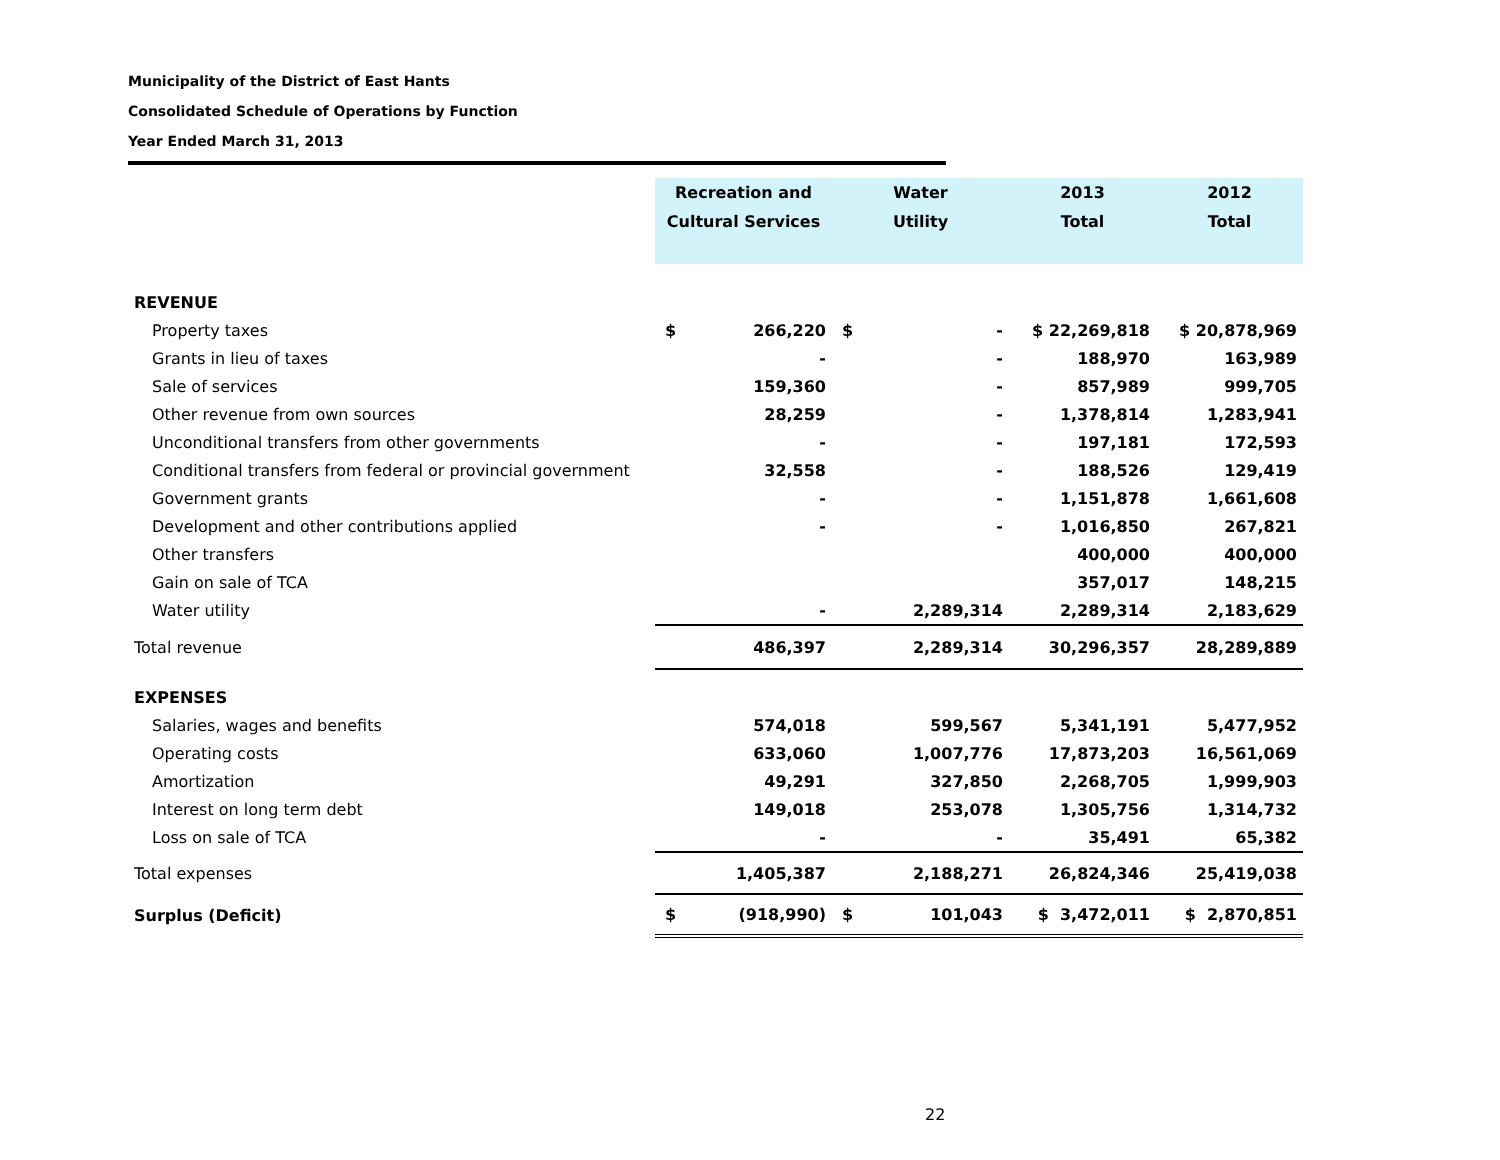Municipality of the District of East Hants
Consolidated Schedule of Operations by Function
Year Ended March 31, 2013
| | Recreation and Cultural Services | | Water Utility | | 2013 Total | 2012 Total |
| REVENUE | | | | | | |
| Property taxes | $ | 266,220 | $ | - | $ 22,269,818 | $ 20,878,969 |
| Grants in lieu of taxes | | - | | - | 188,970 | 163,989 |
| Sale of services | | 159,360 | | - | 857,989 | 999,705 |
| Other revenue from own sources | | 28,259 | | - | 1,378,814 | 1,283,941 |
| Unconditional transfers from other governments | | - | | - | 197,181 | 172,593 |
| Conditional transfers from federal or provincial government | | 32,558 | | - | 188,526 | 129,419 |
| Government grants | | - | | - | 1,151,878 | 1,661,608 |
| Development and other contributions applied | | - | | - | 1,016,850 | 267,821 |
| Other transfers | | | | | 400,000 | 400,000 |
| Gain on sale of TCA | | | | | 357,017 | 148,215 |
| Water utility | | - | | 2,289,314 | 2,289,314 | 2,183,629 |
| Total revenue | | 486,397 | | 2,289,314 | 30,296,357 | 28,289,889 |
| EXPENSES | | | | | | |
| Salaries, wages and benefits | | 574,018 | | 599,567 | 5,341,191 | 5,477,952 |
| Operating costs | | 633,060 | | 1,007,776 | 17,873,203 | 16,561,069 |
| Amortization | | 49,291 | | 327,850 | 2,268,705 | 1,999,903 |
| Interest on long term debt | | 149,018 | | 253,078 | 1,305,756 | 1,314,732 |
| Loss on sale of TCA | | - | | - | 35,491 | 65,382 |
| Total expenses | | 1,405,387 | | 2,188,271 | 26,824,346 | 25,419,038 |
| Surplus (Deficit) | $ | (918,990) | $ | 101,043 | $ 3,472,011 | $ 2,870,851 |
22